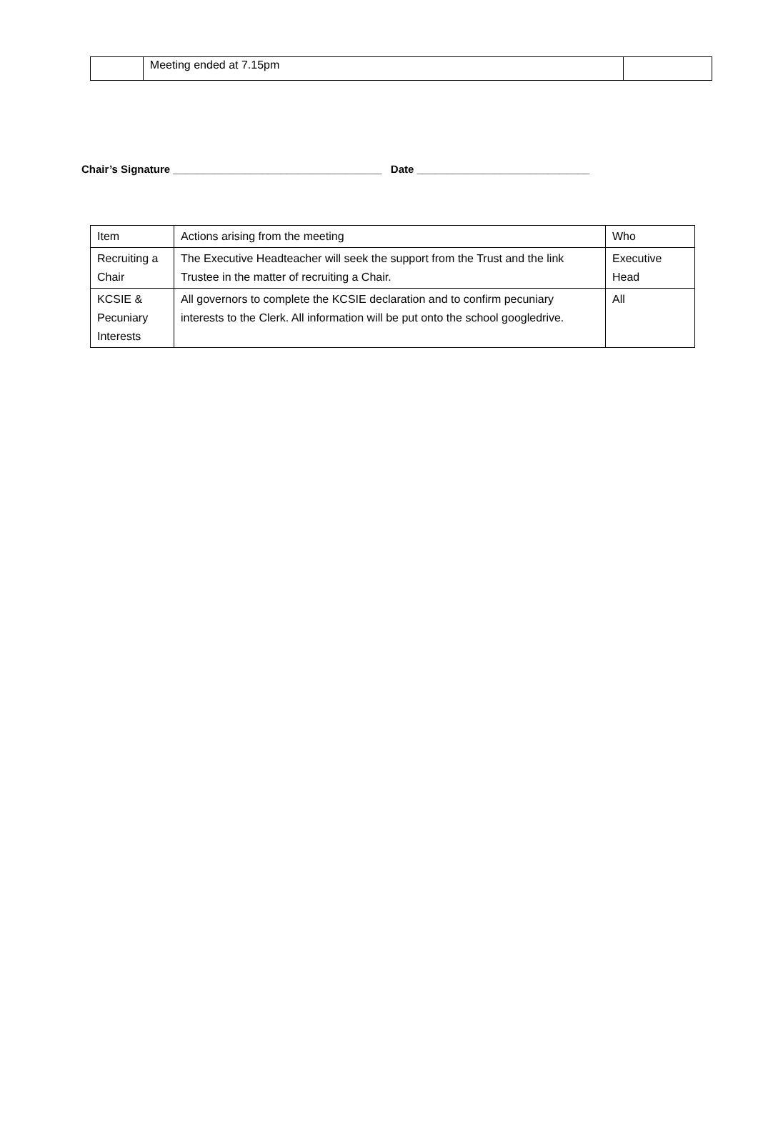| | Meeting ended at 7.15pm | |
Chair’s Signature ___________________________________ Date _____________________________
| Item | Actions arising from the meeting | Who |
| Recruiting a Chair | The Executive Headteacher will seek the support from the Trust and the link Trustee in the matter of recruiting a Chair. | Executive Head |
| KCSIE & Pecuniary Interests | All governors to complete the KCSIE declaration and to confirm pecuniary interests to the Clerk. All information will be put onto the school googledrive. | All |